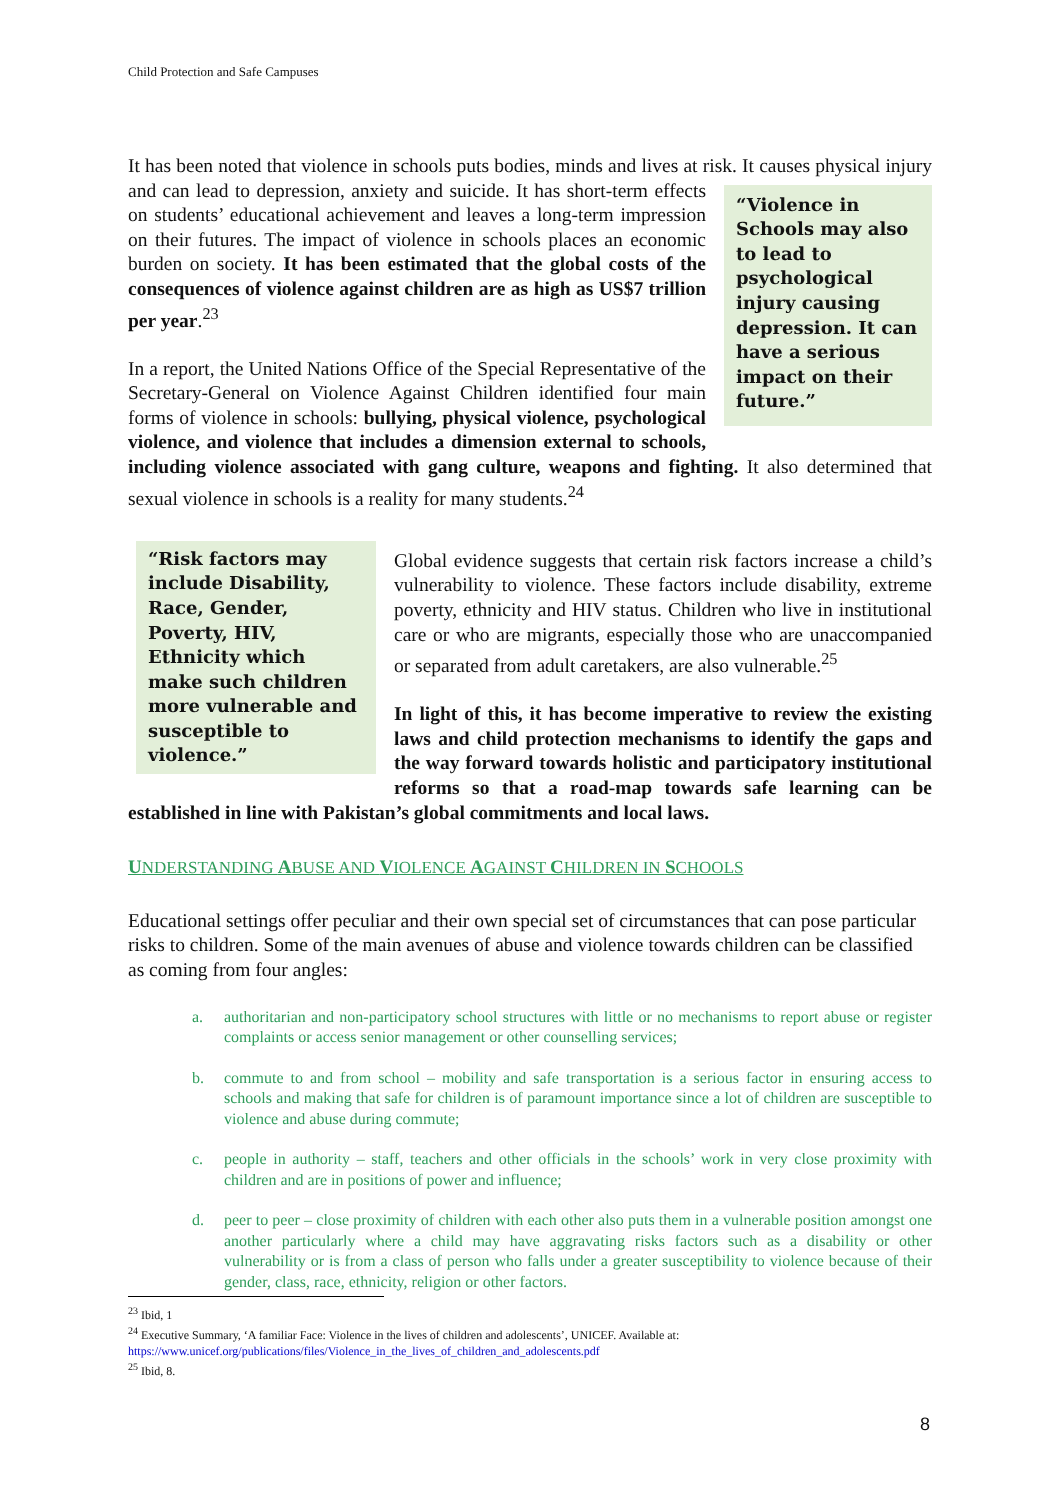Child Protection and Safe Campuses
It has been noted that violence in schools puts bodies, minds and lives at risk. It causes physical “Violence in Schools may also to lead to psychological injury causing depression. It can have a serious impact on their future.” injury and can lead to depression, anxiety and suicide. It has short-term effects on students’ educational achievement and leaves a long-term impression on their futures. The impact of violence in schools places an economic burden on society. It has been estimated that the global costs of the consequences of violence against children are as high as US$7 trillion per year.<sup>23</sup>
In a report, the United Nations Office of the Special Representative of the Secretary-General on Violence Against Children identified four main forms of violence in schools: bullying, physical violence, psychological violence, and violence that includes a dimension external to schools, including violence associated with gang culture, weapons and fighting. It also determined that sexual violence in schools is a reality for many students.<sup>24</sup>
“Risk factors may include Disability, Race, Gender, Poverty, HIV, Ethnicity which make such children more vulnerable and susceptible to violence.”
Global evidence suggests that certain risk factors increase a child’s vulnerability to violence. These factors include disability, extreme poverty, ethnicity and HIV status. Children who live in institutional care or who are migrants, especially those who are unaccompanied or separated from adult caretakers, are also vulnerable.<sup>25</sup>
In light of this, it has become imperative to review the existing laws and child protection mechanisms to identify the gaps and the way forward towards holistic and participatory institutional reforms so that a road-map towards safe learning can be established in line with Pakistan’s global commitments and local laws.
UNDERSTANDING ABUSE AND VIOLENCE AGAINST CHILDREN IN SCHOOLS
Educational settings offer peculiar and their own special set of circumstances that can pose particular risks to children. Some of the main avenues of abuse and violence towards children can be classified as coming from four angles:
a. authoritarian and non-participatory school structures with little or no mechanisms to report abuse or register complaints or access senior management or other counselling services;
b. commute to and from school – mobility and safe transportation is a serious factor in ensuring access to schools and making that safe for children is of paramount importance since a lot of children are susceptible to violence and abuse during commute;
c. people in authority – staff, teachers and other officials in the schools’ work in very close proximity with children and are in positions of power and influence;
d. peer to peer – close proximity of children with each other also puts them in a vulnerable position amongst one another particularly where a child may have aggravating risks factors such as a disability or other vulnerability or is from a class of person who falls under a greater susceptibility to violence because of their gender, class, race, ethnicity, religion or other factors.
<sup>23</sup> Ibid, 1
<sup>24</sup> Executive Summary, ‘A familiar Face: Violence in the lives of children and adolescents’, UNICEF. Available at: https://www.unicef.org/publications/files/Violence_in_the_lives_of_children_and_adolescents.pdf
<sup>25</sup> Ibid, 8.
8